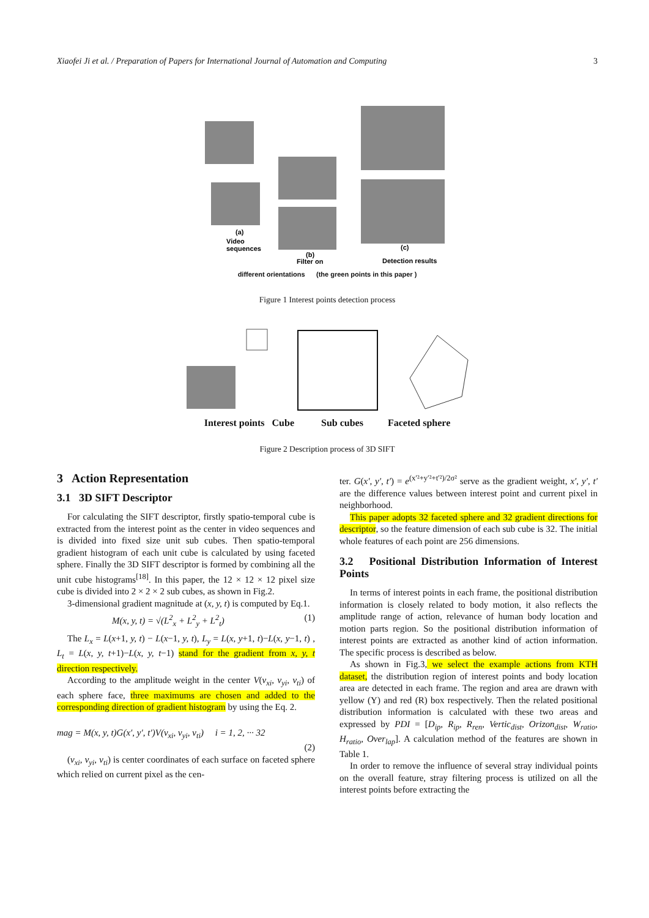Xiaofei Ji et al. / Preparation of Papers for International Journal of Automation and Computing 3
(a)
Video
sequences
(b)
Filter on
(c)
Detection results
different orientations (the green points in this paper )
Figure 1 Interest points detection process
Interest points Cube Sub cubes Faceted sphere
Figure 2 Description process of 3D SIFT
3 Action Representation
3.1 3D SIFT Descriptor
For calculating the SIFT descriptor, firstly spatio-temporal cube is extracted from the interest point as the center in video sequences and is divided into fixed size unit sub cubes. Then spatio-temporal gradient histogram of each unit cube is calculated by using faceted sphere. Finally the 3D SIFT descriptor is formed by combining all the unit cube histograms<sup>[18]</sup>. In this paper, the 12 × 12 × 12 pixel size cube is divided into 2 × 2 × 2 sub cubes, as shown in Fig.2.
3-dimensional gradient magnitude at (x, y, t) is computed by Eq.1.
M(x, y, t) = √(L<sup>2</sup><sub>x</sub> + L<sup>2</sup><sub>y</sub> + L<sup>2</sup><sub>t</sub>) (1)
The L<sub>x</sub> = L(x+1, y, t) − L(x−1, y, t), L<sub>y</sub> = L(x, y+1, t)−L(x, y−1, t) , L<sub>t</sub> = L(x, y, t+1)−L(x, y, t−1) stand for the gradient from x, y, t direction respectively.
According to the amplitude weight in the center V(v<sub>xi</sub>, v<sub>yi</sub>, v<sub>ti</sub>) of each sphere face, three maximums are chosen and added to the corresponding direction of gradient histogram by using the Eq. 2.
mag = M(x, y, t)G(x′, y′, t′)V(v<sub>xi</sub>, v<sub>yi</sub>, v<sub>ti</sub>) i = 1, 2, ··· 32
(2)
(v<sub>xi</sub>, v<sub>yi</sub>, v<sub>ti</sub>) is center coordinates of each surface on faceted sphere which relied on current pixel as the cen-
ter. G(x′, y′, t′) = e<sup>(x′²+y′²+t′²)/2σ²</sup> serve as the gradient weight, x′, y′, t′ are the difference values between interest point and current pixel in neighborhood.
This paper adopts 32 faceted sphere and 32 gradient directions for descriptor, so the feature dimension of each sub cube is 32. The initial whole features of each point are 256 dimensions.
3.2 Positional Distribution Information of Interest Points
In terms of interest points in each frame, the positional distribution information is closely related to body motion, it also reflects the amplitude range of action, relevance of human body location and motion parts region. So the positional distribution information of interest points are extracted as another kind of action information. The specific process is described as below.
As shown in Fig.3, we select the example actions from KTH dataset, the distribution region of interest points and body location area are detected in each frame. The region and area are drawn with yellow (Y) and red (R) box respectively. Then the related positional distribution information is calculated with these two areas and expressed by PDI = [D<sub>ip</sub>, R<sub>ip</sub>, R<sub>ren</sub>, Vertic<sub>dist</sub>, Orizon<sub>dist</sub>, W<sub>ratio</sub>, H<sub>ratio</sub>, Over<sub>lap</sub>]. A calculation method of the features are shown in Table 1.
In order to remove the influence of several stray individual points on the overall feature, stray filtering process is utilized on all the interest points before extracting the